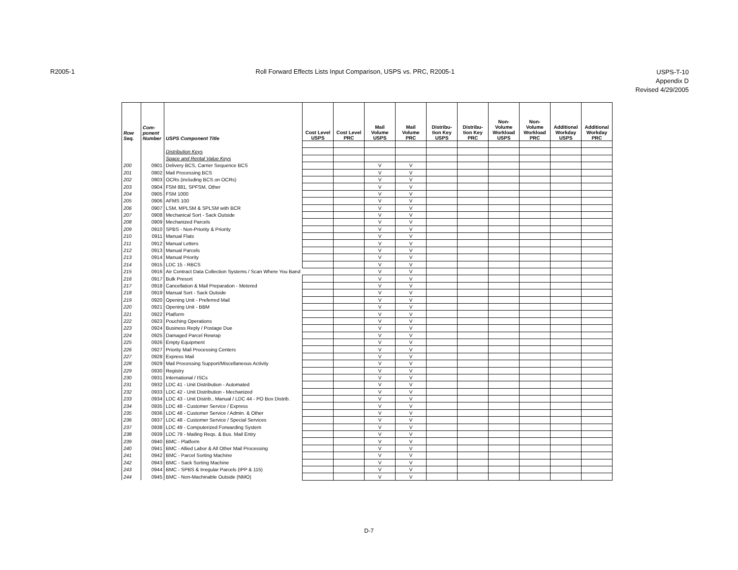R2005-1 Roll Forward Effects Lists Input Comparison, USPS vs. PRC, R2005-1
USPS-T-10
Appendix D
Revised 4/29/2005
| Row Seq. | Com- ponent Number | USPS Component Title | Cost Level USPS | Cost Level PRC | Mail Volume USPS | Mail Volume PRC | Distribu- tion Key USPS | Distribu- tion Key PRC | Non- Volume Workload USPS | Non- Volume Workload PRC | Additional Workday USPS | Additional Workday PRC |
| --- | --- | --- | --- | --- | --- | --- | --- | --- | --- | --- | --- | --- |
| | | Distribution Keys | | | | | | | | | | |
| | | Space and Rental Value Keys | | | | | | | | | | |
| 200 | 0901 | Delivery BCS, Carrier Sequence BCS | | | V | V | | | | | | |
| 201 | 0902 | Mail Processing BCS | | | V | V | | | | | | |
| 202 | 0903 | OCRs (including BCS on OCRs) | | | V | V | | | | | | |
| 203 | 0904 | FSM 881, SPFSM, Other | | | V | V | | | | | | |
| 204 | 0905 | FSM 1000 | | | V | V | | | | | | |
| 205 | 0906 | AFMS 100 | | | V | V | | | | | | |
| 206 | 0907 | LSM, MPLSM & SPLSM with BCR | | | V | V | | | | | | |
| 207 | 0908 | Mechanical Sort - Sack Outside | | | V | V | | | | | | |
| 208 | 0909 | Mechanized Parcels | | | V | V | | | | | | |
| 209 | 0910 | SPBS - Non-Priority & Priority | | | V | V | | | | | | |
| 210 | 0911 | Manual Flats | | | V | V | | | | | | |
| 211 | 0912 | Manual Letters | | | V | V | | | | | | |
| 212 | 0913 | Manual Parcels | | | V | V | | | | | | |
| 213 | 0914 | Manual Priority | | | V | V | | | | | | |
| 214 | 0915 | LDC 15 - RBCS | | | V | V | | | | | | |
| 215 | 0916 | Air Contract Data Collection Systems / Scan Where You Band | | | V | V | | | | | | |
| 216 | 0917 | Bulk Presort | | | V | V | | | | | | |
| 217 | 0918 | Cancellation & Mail Preparation - Metered | | | V | V | | | | | | |
| 218 | 0919 | Manual Sort - Sack Outside | | | V | V | | | | | | |
| 219 | 0920 | Opening Unit - Preferred Mail | | | V | V | | | | | | |
| 220 | 0921 | Opening Unit - BBM | | | V | V | | | | | | |
| 221 | 0922 | Platform | | | V | V | | | | | | |
| 222 | 0923 | Pouching Operations | | | V | V | | | | | | |
| 223 | 0924 | Business Reply / Postage Due | | | V | V | | | | | | |
| 224 | 0925 | Damaged Parcel Rewrap | | | V | V | | | | | | |
| 225 | 0926 | Empty Equipment | | | V | V | | | | | | |
| 226 | 0927 | Priority Mail Processing Centers | | | V | V | | | | | | |
| 227 | 0928 | Express Mail | | | V | V | | | | | | |
| 228 | 0929 | Mail Processing Support/Miscellaneous Activity | | | V | V | | | | | | |
| 229 | 0930 | Registry | | | V | V | | | | | | |
| 230 | 0931 | International / ISCs | | | V | V | | | | | | |
| 231 | 0932 | LDC 41 - Unit Distribution - Automated | | | V | V | | | | | | |
| 232 | 0933 | LDC 42 - Unit Distribution - Mechanized | | | V | V | | | | | | |
| 233 | 0934 | LDC 43 - Unit Distrib., Manual / LDC 44 - PO Box Distrib. | | | V | V | | | | | | |
| 234 | 0935 | LDC 48 - Customer Service / Express | | | V | V | | | | | | |
| 235 | 0936 | LDC 48 - Customer Service / Admin. & Other | | | V | V | | | | | | |
| 236 | 0937 | LDC 48 - Customer Service / Special Services | | | V | V | | | | | | |
| 237 | 0938 | LDC 49 - Computerized Forwarding System | | | V | V | | | | | | |
| 238 | 0939 | LDC 79 - Mailing Reqs. & Bus. Mail Entry | | | V | V | | | | | | |
| 239 | 0940 | BMC - Platform | | | V | V | | | | | | |
| 240 | 0941 | BMC - Allied Labor & All Other Mail Processing | | | V | V | | | | | | |
| 241 | 0942 | BMC - Parcel Sorting Machine | | | V | V | | | | | | |
| 242 | 0943 | BMC - Sack Sorting Machine | | | V | V | | | | | | |
| 243 | 0944 | BMC - SPBS & Irregular Parcels (IPP & 115) | | | V | V | | | | | | |
| 244 | 0945 | BMC - Non-Machinable Outside (NMO) | | | V | V | | | | | | |
D-7